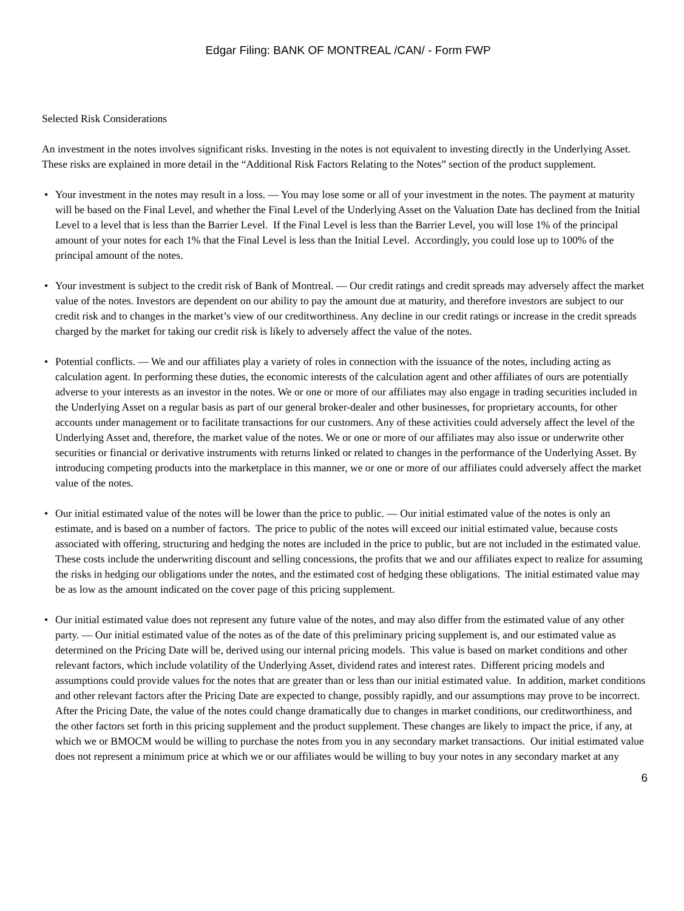Edgar Filing: BANK OF MONTREAL /CAN/ - Form FWP
Selected Risk Considerations
An investment in the notes involves significant risks. Investing in the notes is not equivalent to investing directly in the Underlying Asset. These risks are explained in more detail in the “Additional Risk Factors Relating to the Notes” section of the product supplement.
• Your investment in the notes may result in a loss. — You may lose some or all of your investment in the notes. The payment at maturity will be based on the Final Level, and whether the Final Level of the Underlying Asset on the Valuation Date has declined from the Initial Level to a level that is less than the Barrier Level. If the Final Level is less than the Barrier Level, you will lose 1% of the principal amount of your notes for each 1% that the Final Level is less than the Initial Level. Accordingly, you could lose up to 100% of the principal amount of the notes.
• Your investment is subject to the credit risk of Bank of Montreal. — Our credit ratings and credit spreads may adversely affect the market value of the notes. Investors are dependent on our ability to pay the amount due at maturity, and therefore investors are subject to our credit risk and to changes in the market’s view of our creditworthiness. Any decline in our credit ratings or increase in the credit spreads charged by the market for taking our credit risk is likely to adversely affect the value of the notes.
• Potential conflicts. — We and our affiliates play a variety of roles in connection with the issuance of the notes, including acting as calculation agent. In performing these duties, the economic interests of the calculation agent and other affiliates of ours are potentially adverse to your interests as an investor in the notes. We or one or more of our affiliates may also engage in trading securities included in the Underlying Asset on a regular basis as part of our general broker-dealer and other businesses, for proprietary accounts, for other accounts under management or to facilitate transactions for our customers. Any of these activities could adversely affect the level of the Underlying Asset and, therefore, the market value of the notes. We or one or more of our affiliates may also issue or underwrite other securities or financial or derivative instruments with returns linked or related to changes in the performance of the Underlying Asset. By introducing competing products into the marketplace in this manner, we or one or more of our affiliates could adversely affect the market value of the notes.
• Our initial estimated value of the notes will be lower than the price to public. — Our initial estimated value of the notes is only an estimate, and is based on a number of factors. The price to public of the notes will exceed our initial estimated value, because costs associated with offering, structuring and hedging the notes are included in the price to public, but are not included in the estimated value. These costs include the underwriting discount and selling concessions, the profits that we and our affiliates expect to realize for assuming the risks in hedging our obligations under the notes, and the estimated cost of hedging these obligations. The initial estimated value may be as low as the amount indicated on the cover page of this pricing supplement.
• Our initial estimated value does not represent any future value of the notes, and may also differ from the estimated value of any other party. — Our initial estimated value of the notes as of the date of this preliminary pricing supplement is, and our estimated value as determined on the Pricing Date will be, derived using our internal pricing models. This value is based on market conditions and other relevant factors, which include volatility of the Underlying Asset, dividend rates and interest rates. Different pricing models and assumptions could provide values for the notes that are greater than or less than our initial estimated value. In addition, market conditions and other relevant factors after the Pricing Date are expected to change, possibly rapidly, and our assumptions may prove to be incorrect. After the Pricing Date, the value of the notes could change dramatically due to changes in market conditions, our creditworthiness, and the other factors set forth in this pricing supplement and the product supplement. These changes are likely to impact the price, if any, at which we or BMOCM would be willing to purchase the notes from you in any secondary market transactions. Our initial estimated value does not represent a minimum price at which we or our affiliates would be willing to buy your notes in any secondary market at any
6